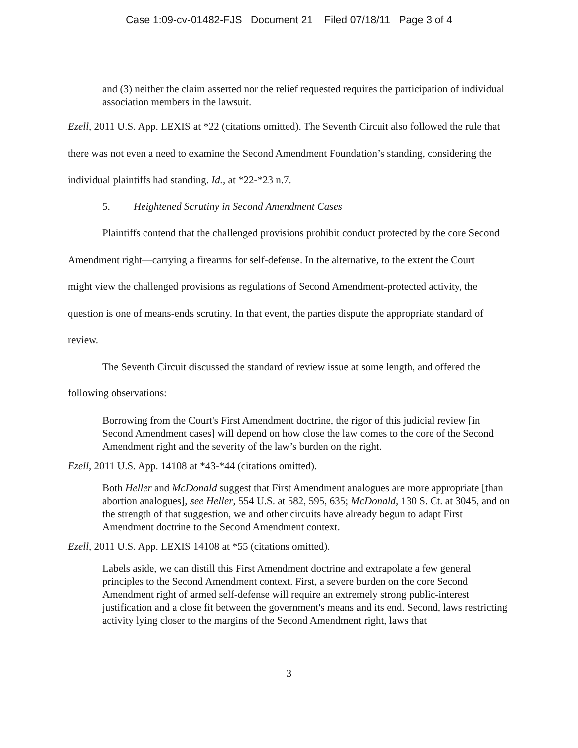Case 1:09-cv-01482-FJS Document 21 Filed 07/18/11 Page 3 of 4
and (3) neither the claim asserted nor the relief requested requires the participation of individual association members in the lawsuit.
Ezell, 2011 U.S. App. LEXIS at *22 (citations omitted). The Seventh Circuit also followed the rule that there was not even a need to examine the Second Amendment Foundation’s standing, considering the individual plaintiffs had standing. Id., at *22-*23 n.7.
5. Heightened Scrutiny in Second Amendment Cases
Plaintiffs contend that the challenged provisions prohibit conduct protected by the core Second Amendment right—carrying a firearms for self-defense. In the alternative, to the extent the Court might view the challenged provisions as regulations of Second Amendment-protected activity, the question is one of means-ends scrutiny. In that event, the parties dispute the appropriate standard of review.
The Seventh Circuit discussed the standard of review issue at some length, and offered the following observations:
Borrowing from the Court's First Amendment doctrine, the rigor of this judicial review [in Second Amendment cases] will depend on how close the law comes to the core of the Second Amendment right and the severity of the law’s burden on the right.
Ezell, 2011 U.S. App. 14108 at *43-*44 (citations omitted).
Both Heller and McDonald suggest that First Amendment analogues are more appropriate [than abortion analogues], see Heller, 554 U.S. at 582, 595, 635; McDonald, 130 S. Ct. at 3045, and on the strength of that suggestion, we and other circuits have already begun to adapt First Amendment doctrine to the Second Amendment context.
Ezell, 2011 U.S. App. LEXIS 14108 at *55 (citations omitted).
Labels aside, we can distill this First Amendment doctrine and extrapolate a few general principles to the Second Amendment context. First, a severe burden on the core Second Amendment right of armed self-defense will require an extremely strong public-interest justification and a close fit between the government's means and its end. Second, laws restricting activity lying closer to the margins of the Second Amendment right, laws that
3